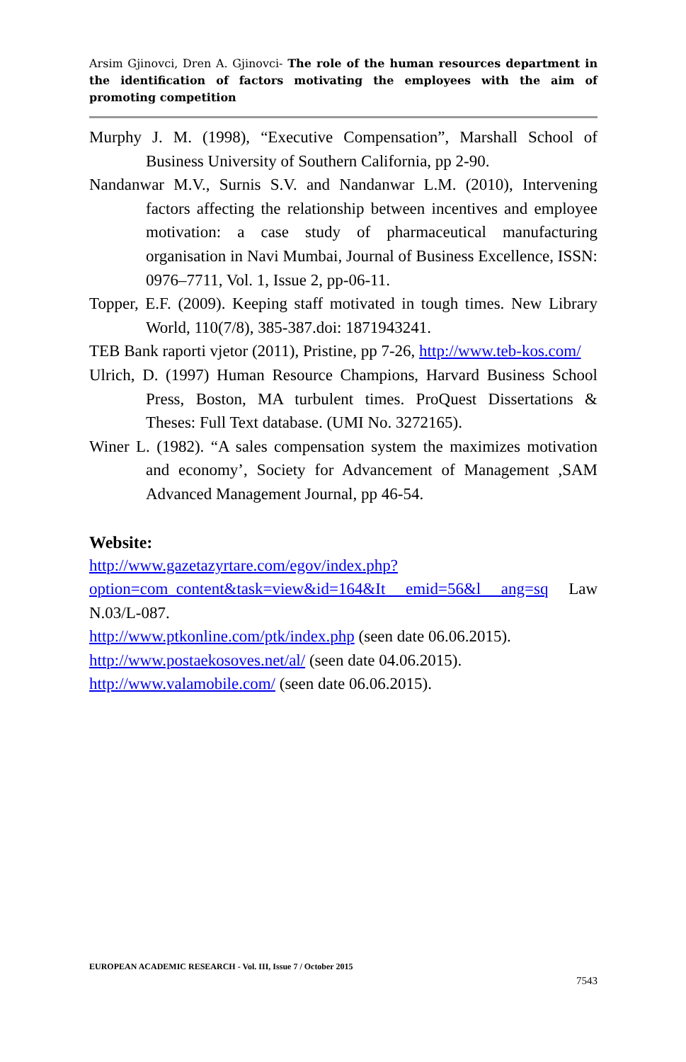Arsim Gjinovci, Dren A. Gjinovci- The role of the human resources department in the identification of factors motivating the employees with the aim of promoting competition
Murphy J. M. (1998), “Executive Compensation”, Marshall School of Business University of Southern California, pp 2-90.
Nandanwar M.V., Surnis S.V. and Nandanwar L.M. (2010), Intervening factors affecting the relationship between incentives and employee motivation: a case study of pharmaceutical manufacturing organisation in Navi Mumbai, Journal of Business Excellence, ISSN: 0976–7711, Vol. 1, Issue 2, pp-06-11.
Topper, E.F. (2009). Keeping staff motivated in tough times. New Library World, 110(7/8), 385-387.doi: 1871943241.
TEB Bank raporti vjetor (2011), Pristine, pp 7-26, http://www.teb-kos.com/
Ulrich, D. (1997) Human Resource Champions, Harvard Business School Press, Boston, MA turbulent times. ProQuest Dissertations & Theses: Full Text database. (UMI No. 3272165).
Winer L. (1982). “A sales compensation system the maximizes motivation and economy’, Society for Advancement of Management ,SAM Advanced Management Journal, pp 46-54.
Website:
http://www.gazetazyrtare.com/egov/index.php?option=com_content&task=view&id=164&It emid=56&l ang=sq Law N.03/L-087.
http://www.ptkonline.com/ptk/index.php (seen date 06.06.2015).
http://www.postaekosoves.net/al/ (seen date 04.06.2015).
http://www.valamobile.com/ (seen date 06.06.2015).
EUROPEAN ACADEMIC RESEARCH - Vol. III, Issue 7 / October 2015
7543